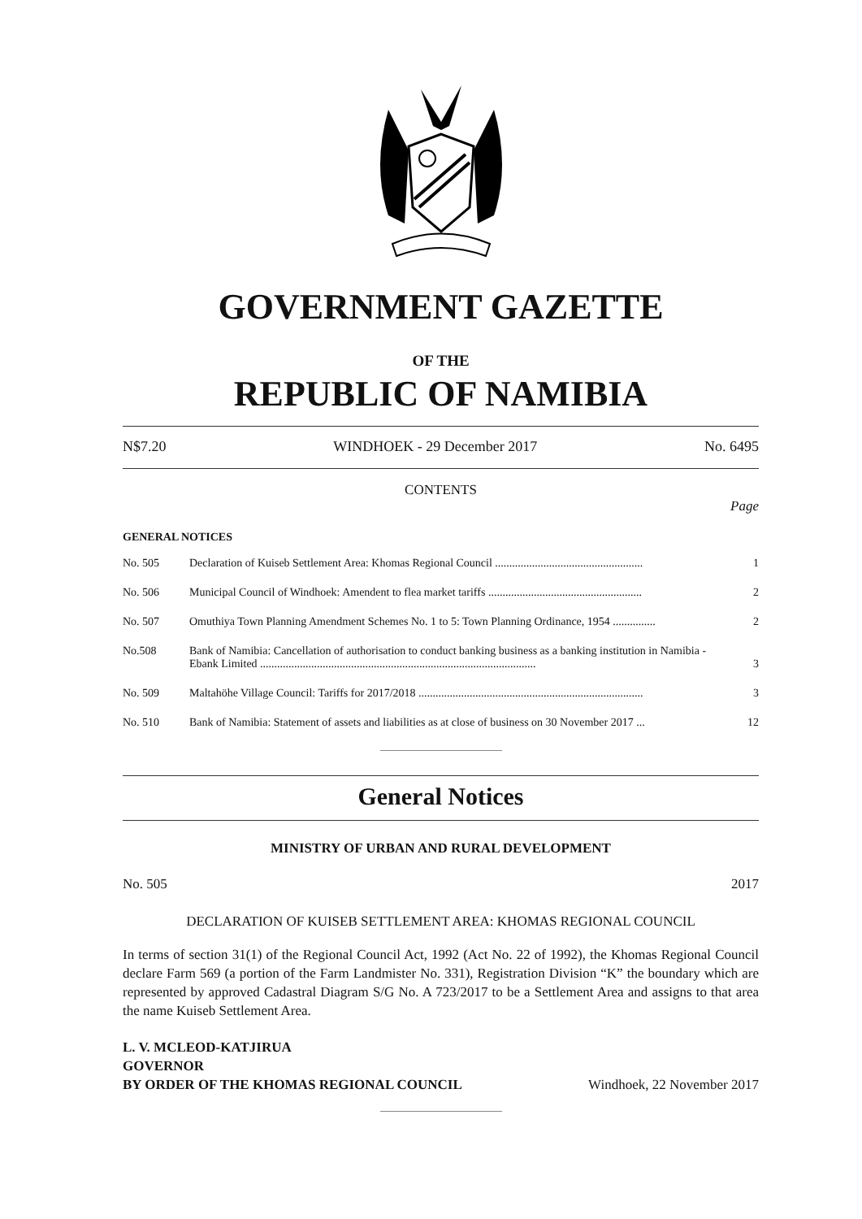GOVERNMENT GAZETTE
OF THE
REPUBLIC OF NAMIBIA
N$7.20 WINDHOEK - 29 December 2017 No. 6495
CONTENTS
Page
GENERAL NOTICES
| No. 505 | Declaration of Kuiseb Settlement Area: Khomas Regional Council .................................................... | 1 |
| No. 506 | Municipal Council of Windhoek: Amendent to flea market tariffs ...................................................... | 2 |
| No. 507 | Omuthiya Town Planning Amendment Schemes No. 1 to 5: Town Planning Ordinance, 1954 ............... | 2 |
| No.508 | Bank of Namibia: Cancellation of authorisation to conduct banking business as a banking institution in Namibia - Ebank Limited ................................................................................................. | 3 |
| No. 509 | Maltahöhe Village Council: Tariffs for 2017/2018 ............................................................................... | 3 |
| No. 510 | Bank of Namibia: Statement of assets and liabilities as at close of business on 30 November 2017 ... | 12 |
General Notices
MINISTRY OF URBAN AND RURAL DEVELOPMENT
No. 505 2017
DECLARATION OF KUISEB SETTLEMENT AREA: KHOMAS REGIONAL COUNCIL
In terms of section 31(1) of the Regional Council Act, 1992 (Act No. 22 of 1992), the Khomas Regional Council declare Farm 569 (a portion of the Farm Landmister No. 331), Registration Division “K” the boundary which are represented by approved Cadastral Diagram S/G No. A 723/2017 to be a Settlement Area and assigns to that area the name Kuiseb Settlement Area.
L. V. MCLEOD-KATJIRUA
GOVERNOR
BY ORDER OF THE KHOMAS REGIONAL COUNCIL Windhoek, 22 November 2017